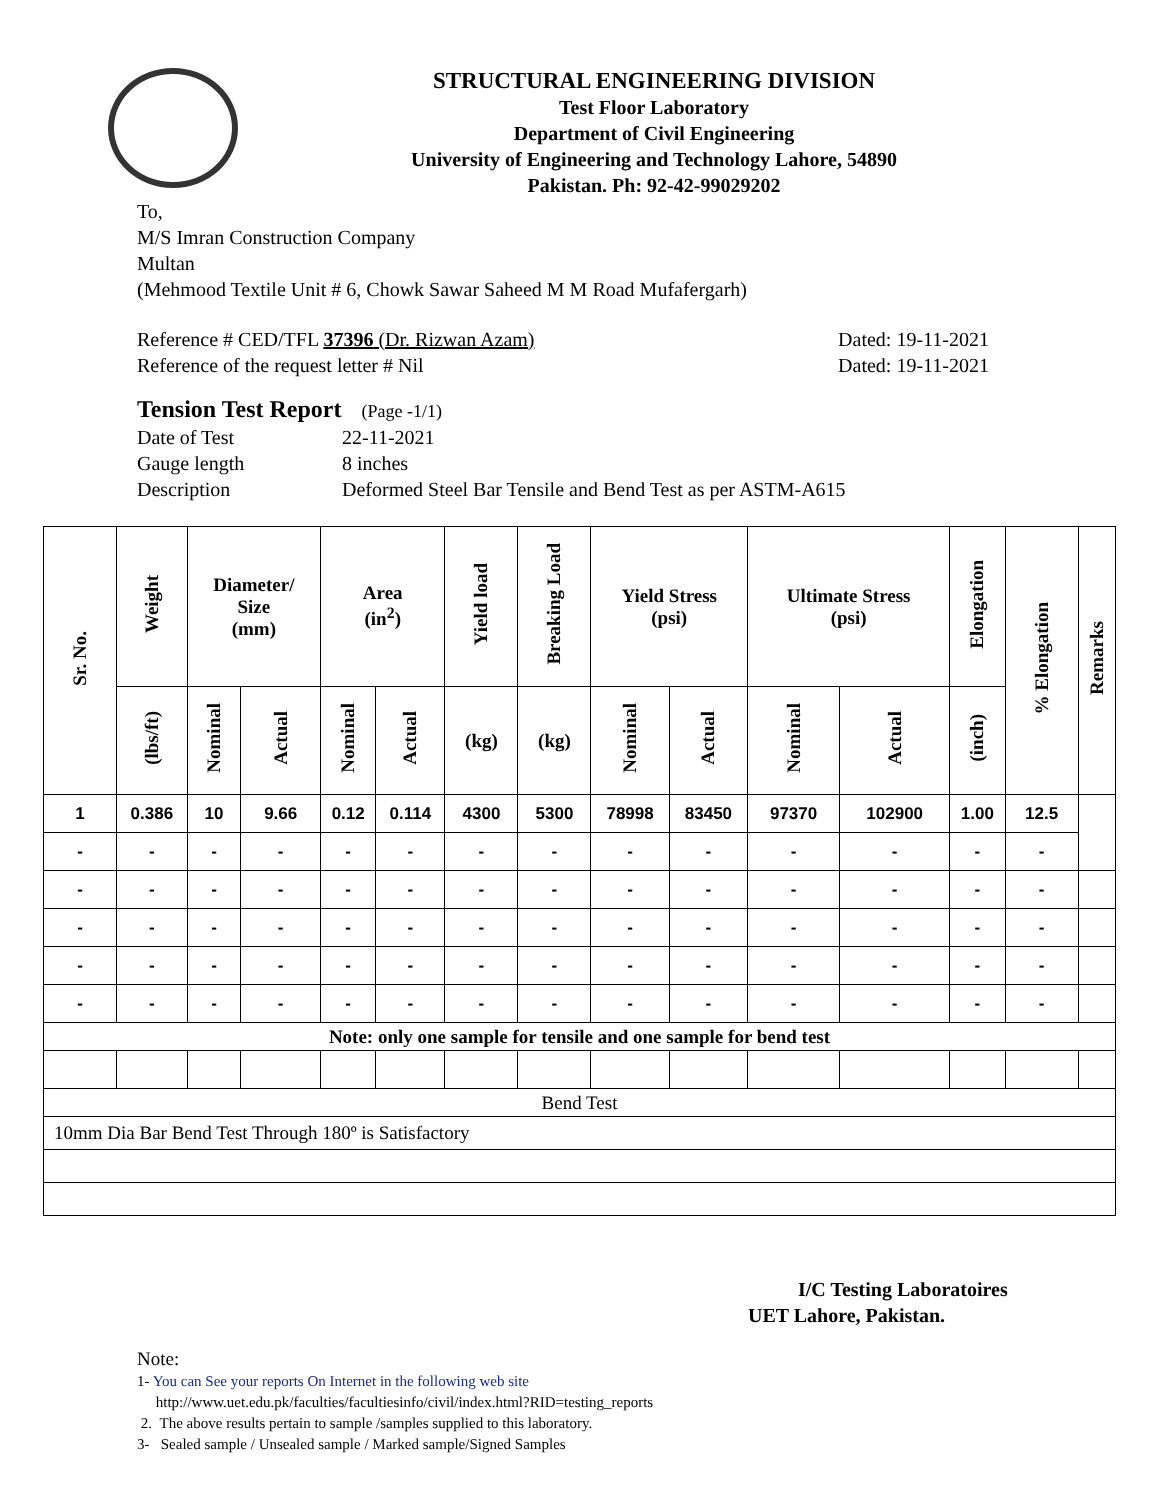STRUCTURAL ENGINEERING DIVISION
Test Floor Laboratory
Department of Civil Engineering
University of Engineering and Technology Lahore, 54890
Pakistan. Ph: 92-42-99029202
To,
M/S Imran Construction Company
Multan
(Mehmood Textile Unit # 6, Chowk Sawar Saheed M M Road Mufafergarh)
Reference # CED/TFL 37396 (Dr. Rizwan Azam) Dated: 19-11-2021
Reference of the request letter # Nil Dated: 19-11-2021
Tension Test Report (Page -1/1)
Date of Test 22-11-2021
Gauge length 8 inches
Description Deformed Steel Bar Tensile and Bend Test as per ASTM-A615
| Sr. No. | Weight | Diameter/ Size (mm) | | Area (in<sup>2</sup>) | | Yield load | Breaking Load | Yield Stress (psi) | | Ultimate Stress (psi) | | Elongation | % Elongation | Remarks |
| --- | --- | --- | --- | --- | --- | --- | --- | --- | --- | --- | --- | --- | --- | --- |
| | (lbs/ft) | Nominal | Actual | Nominal | Actual | (kg) | (kg) | Nominal | Actual | Nominal | Actual | (inch) | | |
| 1 | 0.386 | 10 | 9.66 | 0.12 | 0.114 | 4300 | 5300 | 78998 | 83450 | 97370 | 102900 | 1.00 | 12.5 | |
| - | - | - | - | - | - | - | - | - | - | - | - | - | - | |
| - | - | - | - | - | - | - | - | - | - | - | - | - | - | |
| - | - | - | - | - | - | - | - | - | - | - | - | - | - | |
| - | - | - | - | - | - | - | - | - | - | - | - | - | - | |
| - | - | - | - | - | - | - | - | - | - | - | - | - | - | |
| Note: only one sample for tensile and one sample for bend test | | | | | | | | | | | | | | |
| Bend Test | | | | | | | | | | | | | | |
| 10mm Dia Bar Bend Test Through 180º is Satisfactory | | | | | | | | | | | | | | |
I/C Testing Laboratoires
UET Lahore, Pakistan.
Note:
1- You can See your reports On Internet in the following web site
http://www.uet.edu.pk/faculties/facultiesinfo/civil/index.html?RID=testing_reports
2. The above results pertain to sample /samples supplied to this laboratory.
3- Sealed sample / Unsealed sample / Marked sample/Signed Samples